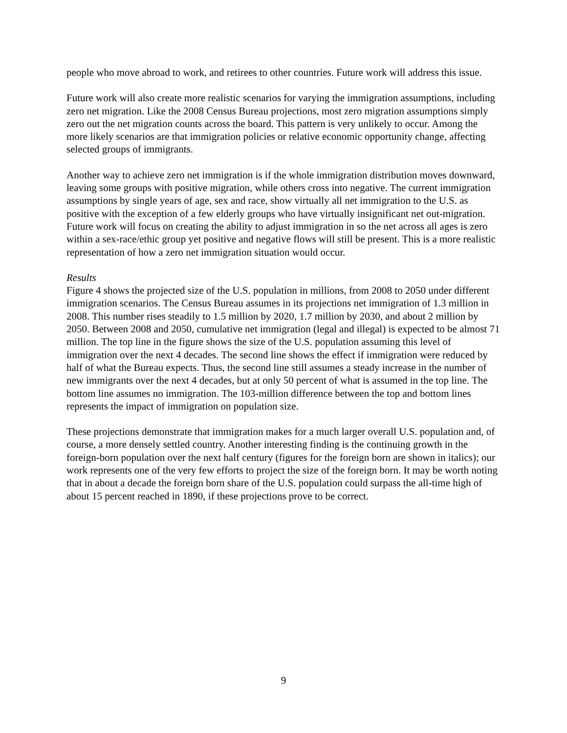people who move abroad to work, and retirees to other countries. Future work will address this issue.
Future work will also create more realistic scenarios for varying the immigration assumptions, including zero net migration. Like the 2008 Census Bureau projections, most zero migration assumptions simply zero out the net migration counts across the board. This pattern is very unlikely to occur. Among the more likely scenarios are that immigration policies or relative economic opportunity change, affecting selected groups of immigrants.
Another way to achieve zero net immigration is if the whole immigration distribution moves downward, leaving some groups with positive migration, while others cross into negative. The current immigration assumptions by single years of age, sex and race, show virtually all net immigration to the U.S. as positive with the exception of a few elderly groups who have virtually insignificant net out-migration. Future work will focus on creating the ability to adjust immigration in so the net across all ages is zero within a sex-race/ethic group yet positive and negative flows will still be present. This is a more realistic representation of how a zero net immigration situation would occur.
Results
Figure 4 shows the projected size of the U.S. population in millions, from 2008 to 2050 under different immigration scenarios. The Census Bureau assumes in its projections net immigration of 1.3 million in 2008. This number rises steadily to 1.5 million by 2020, 1.7 million by 2030, and about 2 million by 2050. Between 2008 and 2050, cumulative net immigration (legal and illegal) is expected to be almost 71 million. The top line in the figure shows the size of the U.S. population assuming this level of immigration over the next 4 decades. The second line shows the effect if immigration were reduced by half of what the Bureau expects. Thus, the second line still assumes a steady increase in the number of new immigrants over the next 4 decades, but at only 50 percent of what is assumed in the top line. The bottom line assumes no immigration. The 103-million difference between the top and bottom lines represents the impact of immigration on population size.
These projections demonstrate that immigration makes for a much larger overall U.S. population and, of course, a more densely settled country. Another interesting finding is the continuing growth in the foreign-born population over the next half century (figures for the foreign born are shown in italics); our work represents one of the very few efforts to project the size of the foreign born. It may be worth noting that in about a decade the foreign born share of the U.S. population could surpass the all-time high of about 15 percent reached in 1890, if these projections prove to be correct.
9